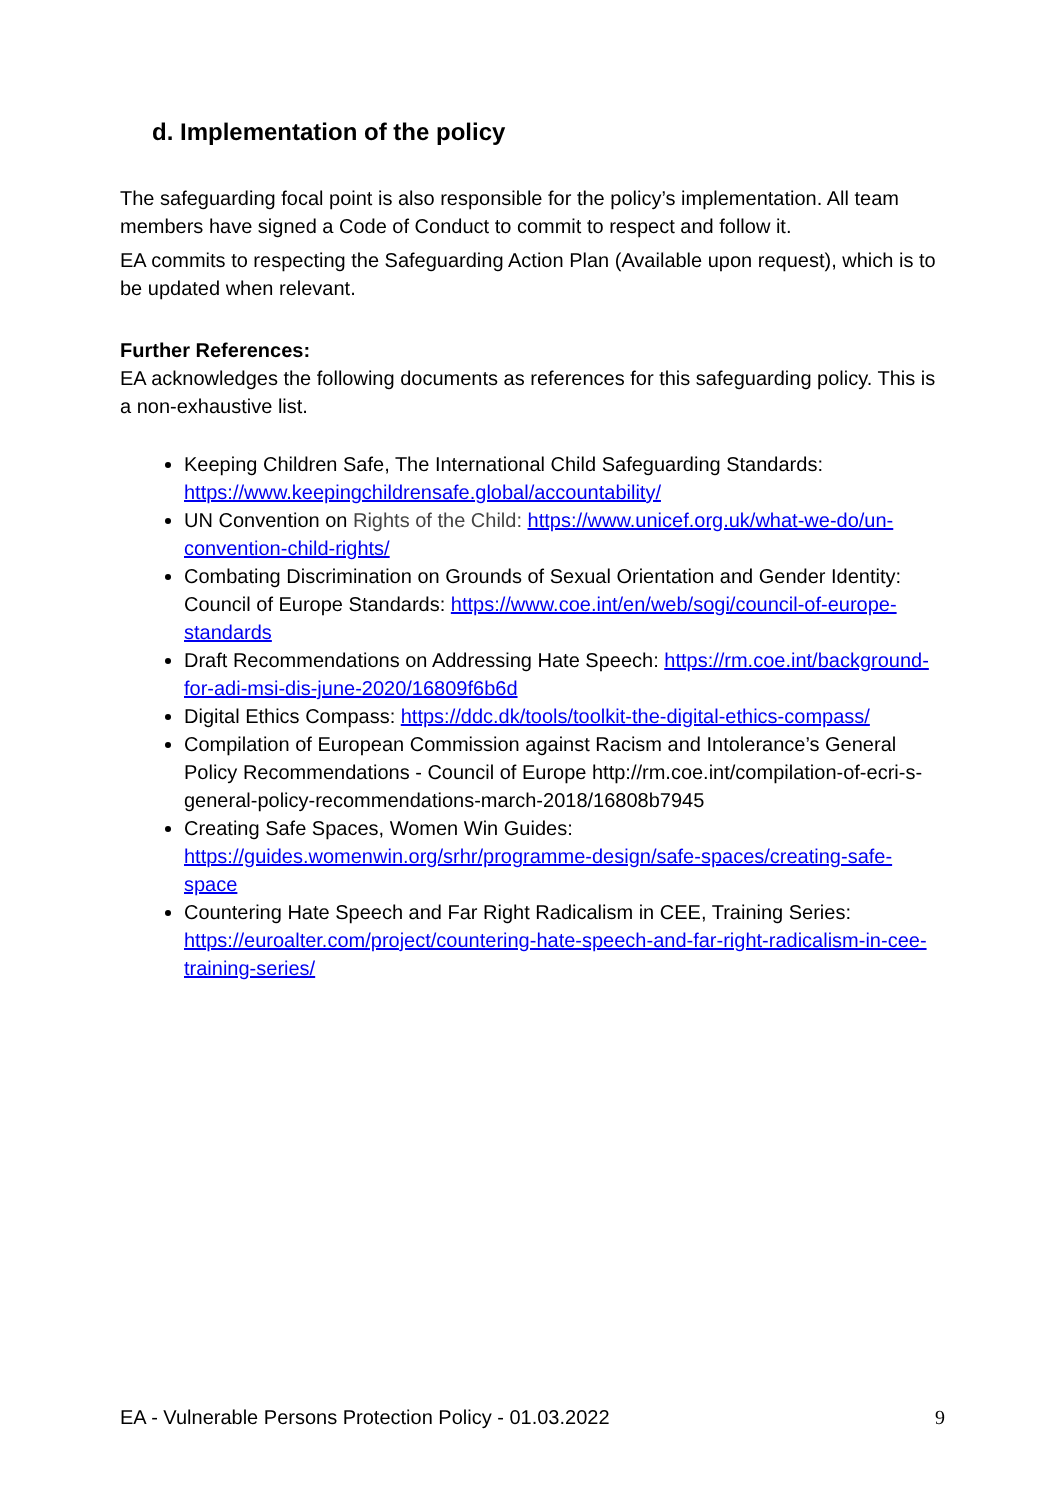d. Implementation of the policy
The safeguarding focal point is also responsible for the policy’s implementation. All team members have signed a Code of Conduct to commit to respect and follow it.
EA commits to respecting the Safeguarding Action Plan (Available upon request), which is to be updated when relevant.
Further References:
EA acknowledges the following documents as references for this safeguarding policy. This is a non-exhaustive list.
Keeping Children Safe, The International Child Safeguarding Standards: https://www.keepingchildrensafe.global/accountability/
UN Convention on Rights of the Child: https://www.unicef.org.uk/what-we-do/un-convention-child-rights/
Combating Discrimination on Grounds of Sexual Orientation and Gender Identity: Council of Europe Standards: https://www.coe.int/en/web/sogi/council-of-europe-standards
Draft Recommendations on Addressing Hate Speech: https://rm.coe.int/background-for-adi-msi-dis-june-2020/16809f6b6d
Digital Ethics Compass: https://ddc.dk/tools/toolkit-the-digital-ethics-compass/
Compilation of European Commission against Racism and Intolerance’s General Policy Recommendations - Council of Europe http://rm.coe.int/compilation-of-ecri-s-general-policy-recommendations-march-2018/16808b7945
Creating Safe Spaces, Women Win Guides: https://guides.womenwin.org/srhr/programme-design/safe-spaces/creating-safe-space
Countering Hate Speech and Far Right Radicalism in CEE, Training Series: https://euroalter.com/project/countering-hate-speech-and-far-right-radicalism-in-cee-training-series/
EA - Vulnerable Persons Protection Policy - 01.03.2022 9